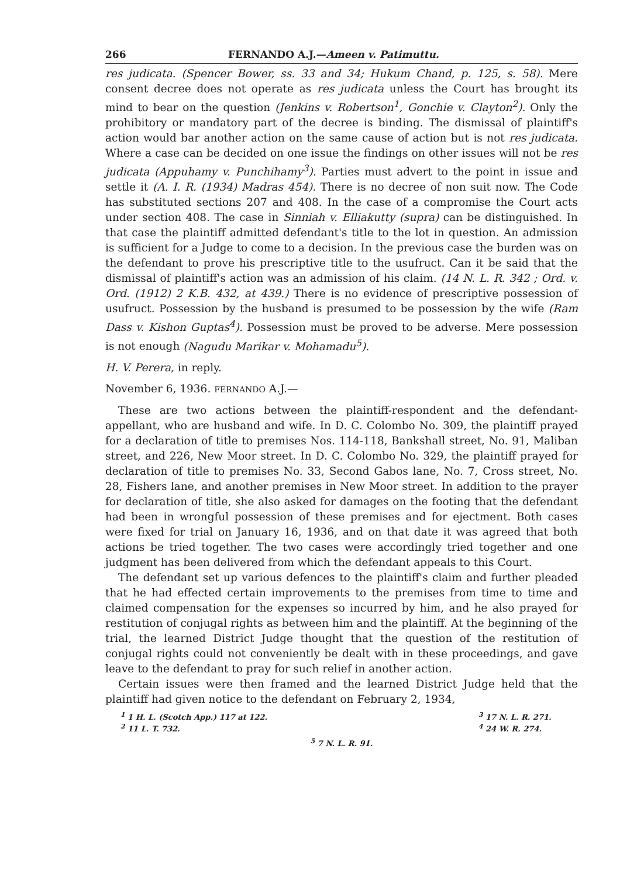266 FERNANDO A.J.—Ameen v. Patimuttu.
res judicata. (Spencer Bower, ss. 33 and 34; Hukum Chand, p. 125, s. 58). Mere consent decree does not operate as res judicata unless the Court has brought its mind to bear on the question (Jenkins v. Robertson<sup>1</sup>, Gonchie v. Clayton<sup>2</sup>). Only the prohibitory or mandatory part of the decree is binding. The dismissal of plaintiff's action would bar another action on the same cause of action but is not res judicata. Where a case can be decided on one issue the findings on other issues will not be res judicata (Appuhamy v. Punchihamy<sup>3</sup>). Parties must advert to the point in issue and settle it (A. I. R. (1934) Madras 454). There is no decree of non suit now. The Code has substituted sections 207 and 408. In the case of a compromise the Court acts under section 408. The case in Sinniah v. Elliakutty (supra) can be distinguished. In that case the plaintiff admitted defendant's title to the lot in question. An admission is sufficient for a Judge to come to a decision. In the previous case the burden was on the defendant to prove his prescriptive title to the usufruct. Can it be said that the dismissal of plaintiff's action was an admission of his claim. (14 N. L. R. 342 ; Ord. v. Ord. (1912) 2 K.B. 432, at 439.) There is no evidence of prescriptive possession of usufruct. Possession by the husband is presumed to be possession by the wife (Ram Dass v. Kishon Guptas<sup>4</sup>). Possession must be proved to be adverse. Mere possession is not enough (Nagudu Marikar v. Mohamadu<sup>5</sup>).
H. V. Perera, in reply.
November 6, 1936. FERNANDO A.J.—
These are two actions between the plaintiff-respondent and the defendant-appellant, who are husband and wife. In D. C. Colombo No. 309, the plaintiff prayed for a declaration of title to premises Nos. 114-118, Bankshall street, No. 91, Maliban street, and 226, New Moor street. In D. C. Colombo No. 329, the plaintiff prayed for declaration of title to premises No. 33, Second Gabos lane, No. 7, Cross street, No. 28, Fishers lane, and another premises in New Moor street. In addition to the prayer for declaration of title, she also asked for damages on the footing that the defendant had been in wrongful possession of these premises and for ejectment. Both cases were fixed for trial on January 16, 1936, and on that date it was agreed that both actions be tried together. The two cases were accordingly tried together and one judgment has been delivered from which the defendant appeals to this Court.
The defendant set up various defences to the plaintiff's claim and further pleaded that he had effected certain improvements to the premises from time to time and claimed compensation for the expenses so incurred by him, and he also prayed for restitution of conjugal rights as between him and the plaintiff. At the beginning of the trial, the learned District Judge thought that the question of the restitution of conjugal rights could not conveniently be dealt with in these proceedings, and gave leave to the defendant to pray for such relief in another action.
Certain issues were then framed and the learned District Judge held that the plaintiff had given notice to the defendant on February 2, 1934,
<sup>1</sup> 1 H. L. (Scotch App.) 117 at 122.
<sup>2</sup> 11 L. T. 732.
<sup>3</sup> 17 N. L. R. 271.
<sup>4</sup> 24 W. R. 274.
<sup>5</sup> 7 N. L. R. 91.